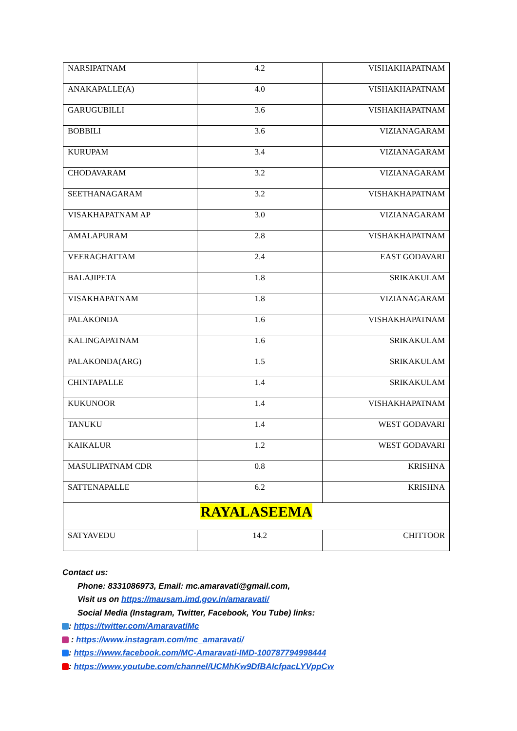| NARSIPATNAM | 4.2 | VISHAKHAPATNAM |
| ANAKAPALLE(A) | 4.0 | VISHAKHAPATNAM |
| GARUGUBILLI | 3.6 | VISHAKHAPATNAM |
| BOBBILI | 3.6 | VIZIANAGARAM |
| KURUPAM | 3.4 | VIZIANAGARAM |
| CHODAVARAM | 3.2 | VIZIANAGARAM |
| SEETHANAGARAM | 3.2 | VISHAKHAPATNAM |
| VISAKHAPATNAM AP | 3.0 | VIZIANAGARAM |
| AMALAPURAM | 2.8 | VISHAKHAPATNAM |
| VEERAGHATTAM | 2.4 | EAST GODAVARI |
| BALAJIPETA | 1.8 | SRIKAKULAM |
| VISAKHAPATNAM | 1.8 | VIZIANAGARAM |
| PALAKONDA | 1.6 | VISHAKHAPATNAM |
| KALINGAPATNAM | 1.6 | SRIKAKULAM |
| PALAKONDA(ARG) | 1.5 | SRIKAKULAM |
| CHINTAPALLE | 1.4 | SRIKAKULAM |
| KUKUNOOR | 1.4 | VISHAKHAPATNAM |
| TANUKU | 1.4 | WEST GODAVARI |
| KAIKALUR | 1.2 | WEST GODAVARI |
| MASULIPATNAM CDR | 0.8 | KRISHNA |
| SATTENAPALLE | 6.2 | KRISHNA |
| RAYALASEEMA | | |
| SATYAVEDU | 14.2 | CHITTOOR |
Contact us:
Phone: 8331086973, Email: mc.amaravati@gmail.com,
Visit us on https://mausam.imd.gov.in/amaravati/
Social Media (Instagram, Twitter, Facebook, You Tube) links:
: https://twitter.com/AmaravatiMc
: https://www.instagram.com/mc_amaravati/
: https://www.facebook.com/MC-Amaravati-IMD-100787794998444
: https://www.youtube.com/channel/UCMhKw9DfBAIcfpacLYVppCw